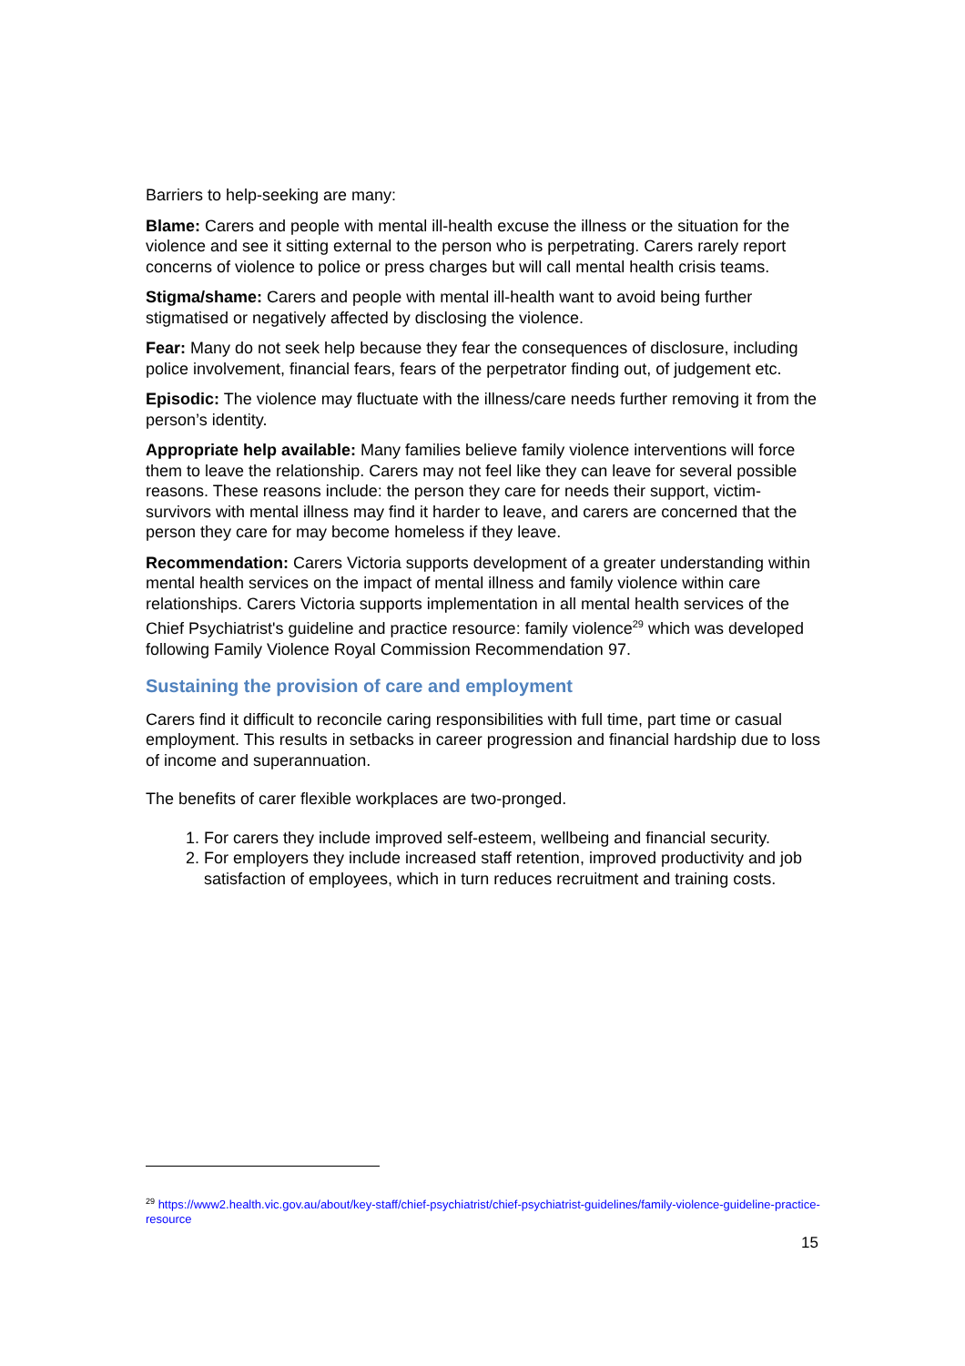Barriers to help-seeking are many:
Blame: Carers and people with mental ill-health excuse the illness or the situation for the violence and see it sitting external to the person who is perpetrating. Carers rarely report concerns of violence to police or press charges but will call mental health crisis teams.
Stigma/shame: Carers and people with mental ill-health want to avoid being further stigmatised or negatively affected by disclosing the violence.
Fear: Many do not seek help because they fear the consequences of disclosure, including police involvement, financial fears, fears of the perpetrator finding out, of judgement etc.
Episodic: The violence may fluctuate with the illness/care needs further removing it from the person’s identity.
Appropriate help available: Many families believe family violence interventions will force them to leave the relationship. Carers may not feel like they can leave for several possible reasons. These reasons include: the person they care for needs their support, victim-survivors with mental illness may find it harder to leave, and carers are concerned that the person they care for may become homeless if they leave.
Recommendation: Carers Victoria supports development of a greater understanding within mental health services on the impact of mental illness and family violence within care relationships. Carers Victoria supports implementation in all mental health services of the Chief Psychiatrist's guideline and practice resource: family violence<sup>29</sup> which was developed following Family Violence Royal Commission Recommendation 97.
Sustaining the provision of care and employment
Carers find it difficult to reconcile caring responsibilities with full time, part time or casual employment. This results in setbacks in career progression and financial hardship due to loss of income and superannuation.
The benefits of carer flexible workplaces are two-pronged.
1. For carers they include improved self-esteem, wellbeing and financial security.
2. For employers they include increased staff retention, improved productivity and job satisfaction of employees, which in turn reduces recruitment and training costs.
<sup>29</sup> https://www2.health.vic.gov.au/about/key-staff/chief-psychiatrist/chief-psychiatrist-guidelines/family-violence-guideline-practice-resource
15